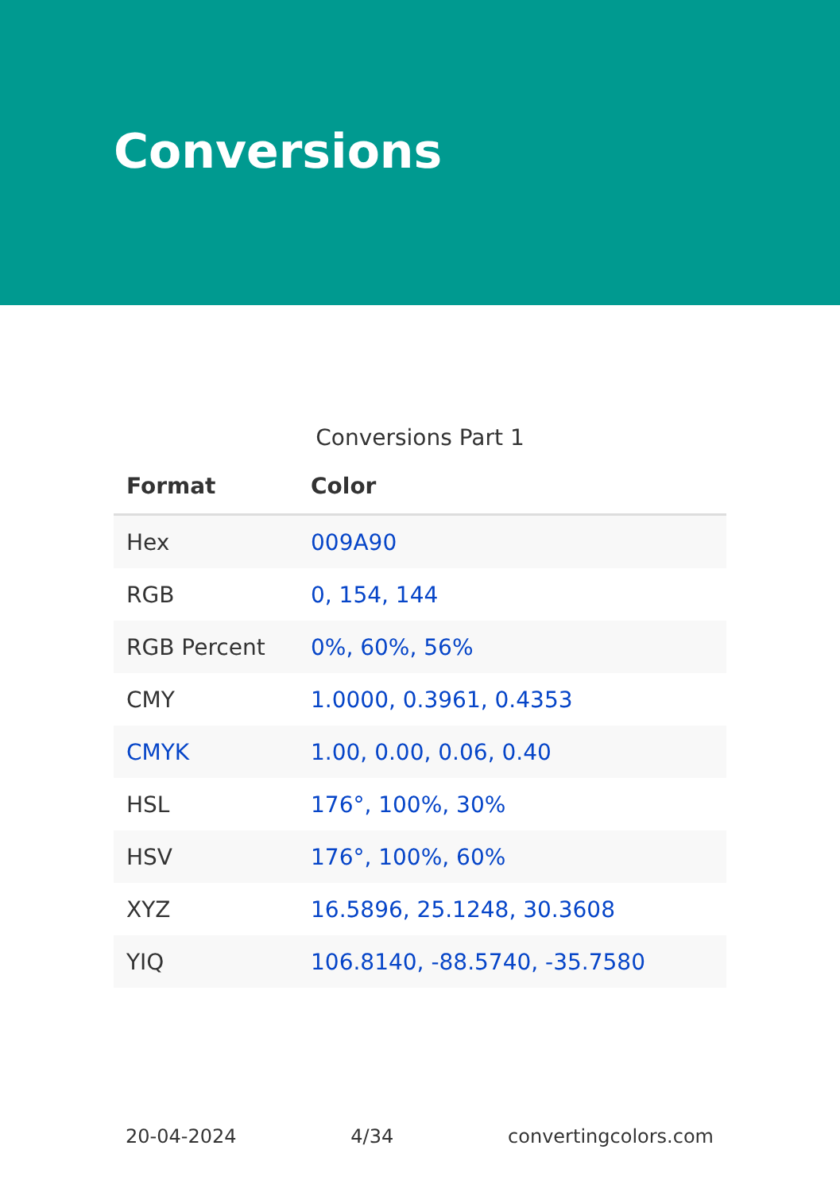Conversions
Conversions Part 1
| Format | Color |
| --- | --- |
| Hex | 009A90 |
| RGB | 0, 154, 144 |
| RGB Percent | 0%, 60%, 56% |
| CMY | 1.0000, 0.3961, 0.4353 |
| CMYK | 1.00, 0.00, 0.06, 0.40 |
| HSL | 176°, 100%, 30% |
| HSV | 176°, 100%, 60% |
| XYZ | 16.5896, 25.1248, 30.3608 |
| YIQ | 106.8140, -88.5740, -35.7580 |
20-04-2024 4/34 convertingcolors.com